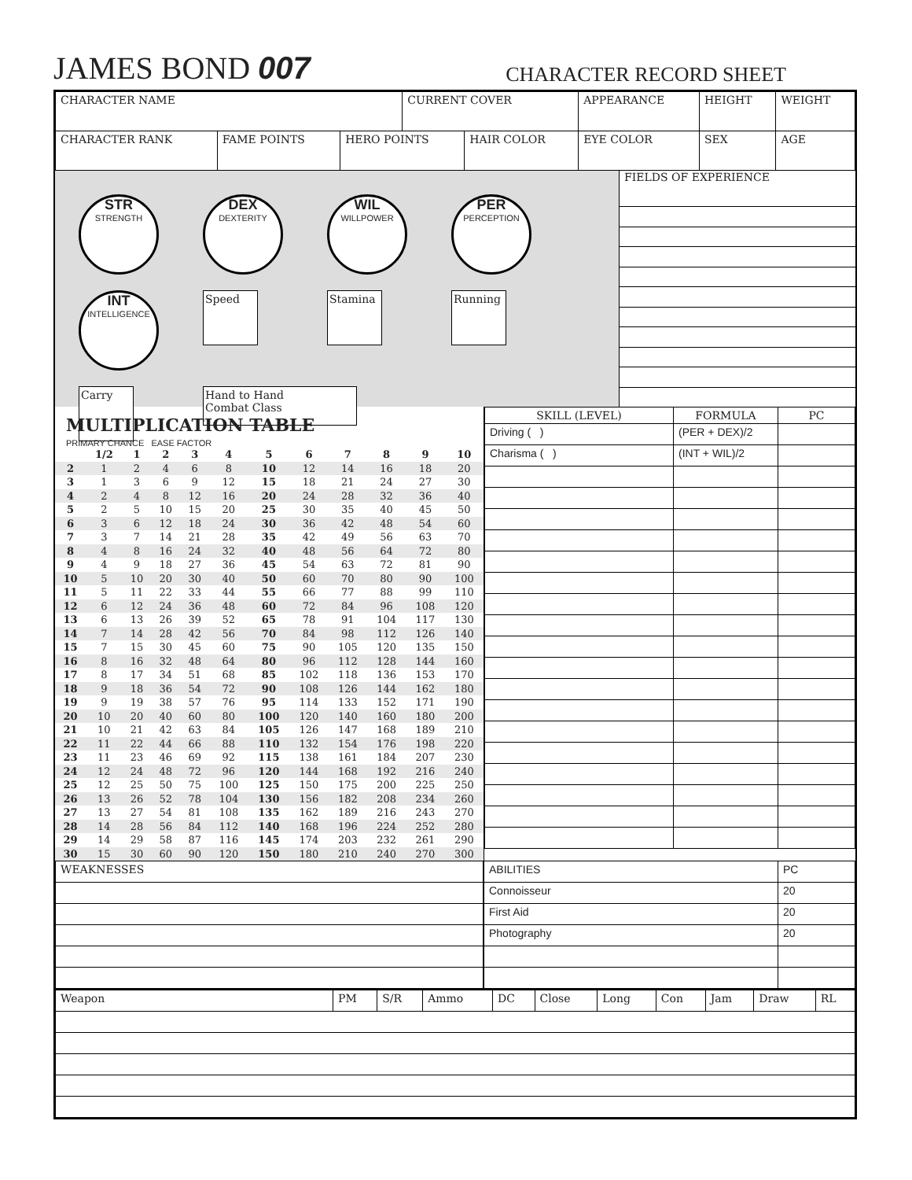JAMES BOND 007 CHARACTER RECORD SHEET
| CHARACTER NAME | | | CURRENT COVER | | | APPEARANCE | HEIGHT | WEIGHT |
| CHARACTER RANK | FAME POINTS | HERO POINTS | | HAIR COLOR | EYE COLOR | | SEX | AGE |
STR
STRENGTH
DEX
DEXTERITY
WIL
WILLPOWER
PER
PERCEPTION
INT
INTELLIGENCE
Speed
Stamina
Running
Carry
Hand to Hand
Combat Class
FIELDS OF EXPERIENCE
MULTIPLICATION TABLE
PRIMARY CHANCE EASE FACTOR
| | 1/2 | 1 | 2 | 3 | 4 | 5 | 6 | 7 | 8 | 9 | 10 |
| 2 | 1 | 2 | 4 | 6 | 8 | 10 | 12 | 14 | 16 | 18 | 20 |
| 3 | 1 | 3 | 6 | 9 | 12 | 15 | 18 | 21 | 24 | 27 | 30 |
| 4 | 2 | 4 | 8 | 12 | 16 | 20 | 24 | 28 | 32 | 36 | 40 |
| 5 | 2 | 5 | 10 | 15 | 20 | 25 | 30 | 35 | 40 | 45 | 50 |
| 6 | 3 | 6 | 12 | 18 | 24 | 30 | 36 | 42 | 48 | 54 | 60 |
| 7 | 3 | 7 | 14 | 21 | 28 | 35 | 42 | 49 | 56 | 63 | 70 |
| 8 | 4 | 8 | 16 | 24 | 32 | 40 | 48 | 56 | 64 | 72 | 80 |
| 9 | 4 | 9 | 18 | 27 | 36 | 45 | 54 | 63 | 72 | 81 | 90 |
| 10 | 5 | 10 | 20 | 30 | 40 | 50 | 60 | 70 | 80 | 90 | 100 |
| 11 | 5 | 11 | 22 | 33 | 44 | 55 | 66 | 77 | 88 | 99 | 110 |
| 12 | 6 | 12 | 24 | 36 | 48 | 60 | 72 | 84 | 96 | 108 | 120 |
| 13 | 6 | 13 | 26 | 39 | 52 | 65 | 78 | 91 | 104 | 117 | 130 |
| 14 | 7 | 14 | 28 | 42 | 56 | 70 | 84 | 98 | 112 | 126 | 140 |
| 15 | 7 | 15 | 30 | 45 | 60 | 75 | 90 | 105 | 120 | 135 | 150 |
| 16 | 8 | 16 | 32 | 48 | 64 | 80 | 96 | 112 | 128 | 144 | 160 |
| 17 | 8 | 17 | 34 | 51 | 68 | 85 | 102 | 118 | 136 | 153 | 170 |
| 18 | 9 | 18 | 36 | 54 | 72 | 90 | 108 | 126 | 144 | 162 | 180 |
| 19 | 9 | 19 | 38 | 57 | 76 | 95 | 114 | 133 | 152 | 171 | 190 |
| 20 | 10 | 20 | 40 | 60 | 80 | 100 | 120 | 140 | 160 | 180 | 200 |
| 21 | 10 | 21 | 42 | 63 | 84 | 105 | 126 | 147 | 168 | 189 | 210 |
| 22 | 11 | 22 | 44 | 66 | 88 | 110 | 132 | 154 | 176 | 198 | 220 |
| 23 | 11 | 23 | 46 | 69 | 92 | 115 | 138 | 161 | 184 | 207 | 230 |
| 24 | 12 | 24 | 48 | 72 | 96 | 120 | 144 | 168 | 192 | 216 | 240 |
| 25 | 12 | 25 | 50 | 75 | 100 | 125 | 150 | 175 | 200 | 225 | 250 |
| 26 | 13 | 26 | 52 | 78 | 104 | 130 | 156 | 182 | 208 | 234 | 260 |
| 27 | 13 | 27 | 54 | 81 | 108 | 135 | 162 | 189 | 216 | 243 | 270 |
| 28 | 14 | 28 | 56 | 84 | 112 | 140 | 168 | 196 | 224 | 252 | 280 |
| 29 | 14 | 29 | 58 | 87 | 116 | 145 | 174 | 203 | 232 | 261 | 290 |
| 30 | 15 | 30 | 60 | 90 | 120 | 150 | 180 | 210 | 240 | 270 | 300 |
| SKILL (LEVEL) | FORMULA | PC |
| --- | --- | --- |
| Driving ( ) | (PER + DEX)/2 | |
| Charisma ( ) | (INT + WIL)/2 | |
| WEAKNESSES |
| ABILITIES | PC |
| Connoisseur | 20 |
| First Aid | 20 |
| Photography | 20 |
| Weapon | PM | S/R | Ammo | DC | Close | Long | Con | Jam | Draw | RL |